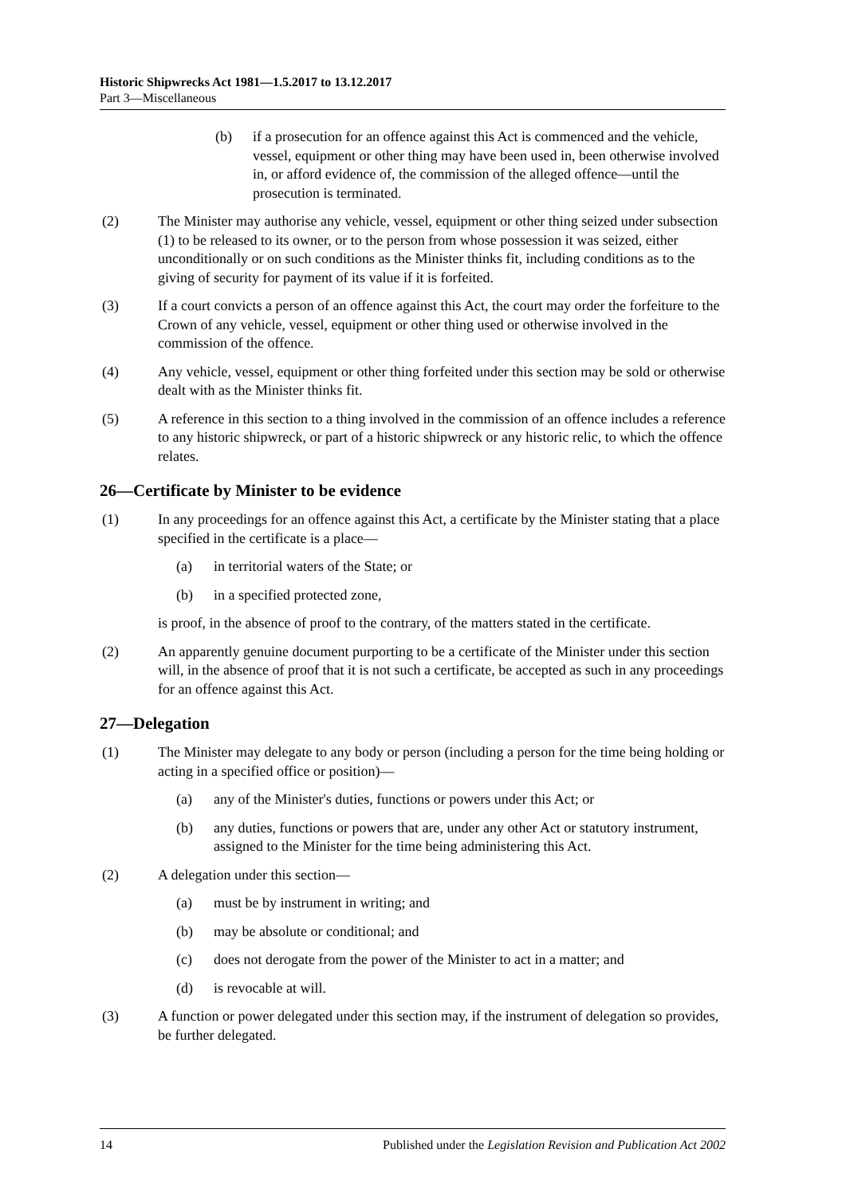Historic Shipwrecks Act 1981—1.5.2017 to 13.12.2017
Part 3—Miscellaneous
(b) if a prosecution for an offence against this Act is commenced and the vehicle, vessel, equipment or other thing may have been used in, been otherwise involved in, or afford evidence of, the commission of the alleged offence—until the prosecution is terminated.
(2) The Minister may authorise any vehicle, vessel, equipment or other thing seized under subsection (1) to be released to its owner, or to the person from whose possession it was seized, either unconditionally or on such conditions as the Minister thinks fit, including conditions as to the giving of security for payment of its value if it is forfeited.
(3) If a court convicts a person of an offence against this Act, the court may order the forfeiture to the Crown of any vehicle, vessel, equipment or other thing used or otherwise involved in the commission of the offence.
(4) Any vehicle, vessel, equipment or other thing forfeited under this section may be sold or otherwise dealt with as the Minister thinks fit.
(5) A reference in this section to a thing involved in the commission of an offence includes a reference to any historic shipwreck, or part of a historic shipwreck or any historic relic, to which the offence relates.
26—Certificate by Minister to be evidence
(1) In any proceedings for an offence against this Act, a certificate by the Minister stating that a place specified in the certificate is a place—
(a) in territorial waters of the State; or
(b) in a specified protected zone,
is proof, in the absence of proof to the contrary, of the matters stated in the certificate.
(2) An apparently genuine document purporting to be a certificate of the Minister under this section will, in the absence of proof that it is not such a certificate, be accepted as such in any proceedings for an offence against this Act.
27—Delegation
(1) The Minister may delegate to any body or person (including a person for the time being holding or acting in a specified office or position)—
(a) any of the Minister's duties, functions or powers under this Act; or
(b) any duties, functions or powers that are, under any other Act or statutory instrument, assigned to the Minister for the time being administering this Act.
(2) A delegation under this section—
(a) must be by instrument in writing; and
(b) may be absolute or conditional; and
(c) does not derogate from the power of the Minister to act in a matter; and
(d) is revocable at will.
(3) A function or power delegated under this section may, if the instrument of delegation so provides, be further delegated.
14 Published under the Legislation Revision and Publication Act 2002